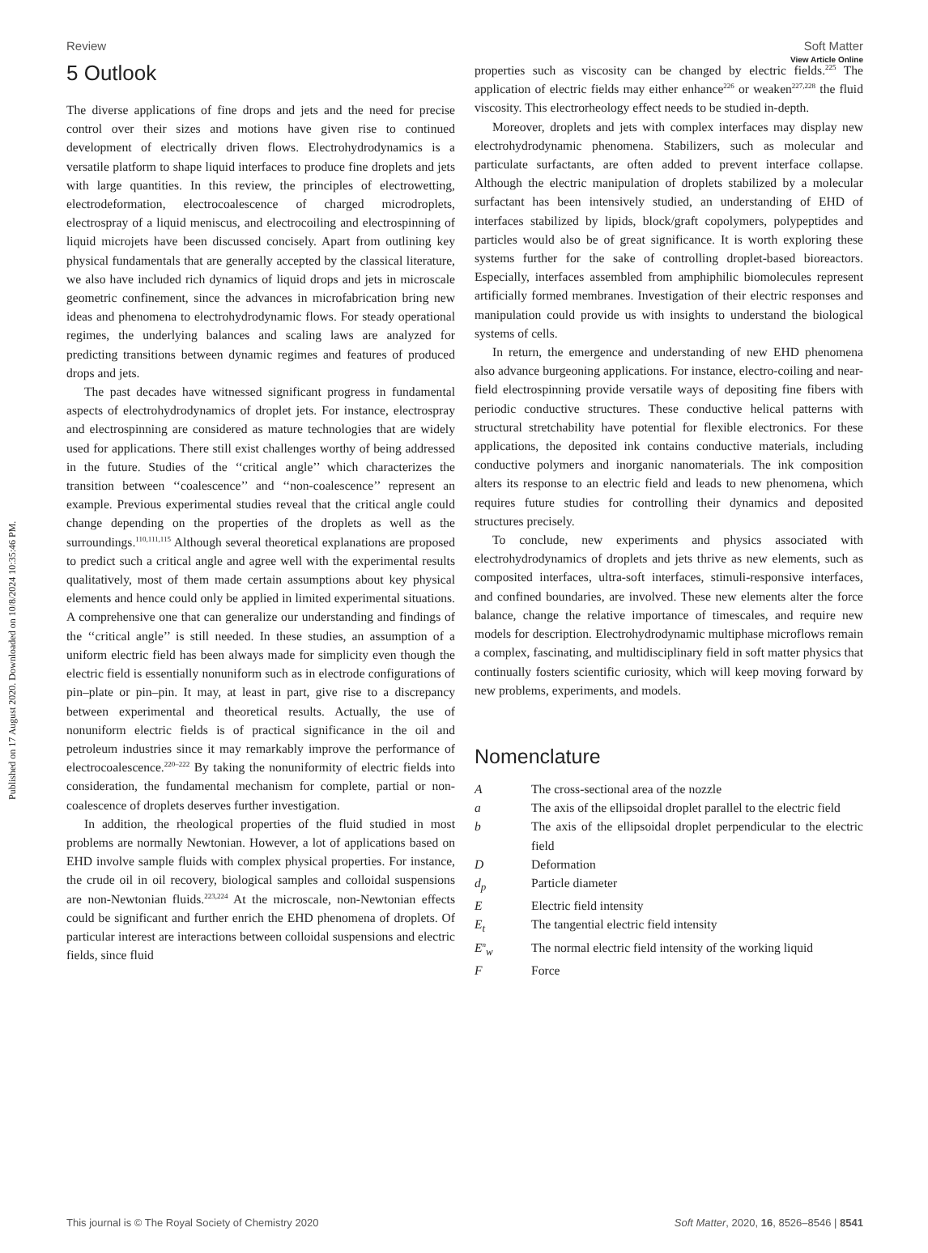View Article Online
Published on 17 August 2020. Downloaded on 10/8/2024 10:35:46 PM.
Review Soft Matter
5 Outlook
The diverse applications of fine drops and jets and the need for precise control over their sizes and motions have given rise to continued development of electrically driven flows. Electrohydrodynamics is a versatile platform to shape liquid interfaces to produce fine droplets and jets with large quantities. In this review, the principles of electrowetting, electrodeformation, electrocoalescence of charged microdroplets, electrospray of a liquid meniscus, and electrocoiling and electrospinning of liquid microjets have been discussed concisely. Apart from outlining key physical fundamentals that are generally accepted by the classical literature, we also have included rich dynamics of liquid drops and jets in microscale geometric confinement, since the advances in microfabrication bring new ideas and phenomena to electrohydrodynamic flows. For steady operational regimes, the underlying balances and scaling laws are analyzed for predicting transitions between dynamic regimes and features of produced drops and jets.
The past decades have witnessed significant progress in fundamental aspects of electrohydrodynamics of droplet jets. For instance, electrospray and electrospinning are considered as mature technologies that are widely used for applications. There still exist challenges worthy of being addressed in the future. Studies of the ‘‘critical angle’’ which characterizes the transition between ‘‘coalescence’’ and ‘‘non-coalescence’’ represent an example. Previous experimental studies reveal that the critical angle could change depending on the properties of the droplets as well as the surroundings.<sup>110,111,115</sup> Although several theoretical explanations are proposed to predict such a critical angle and agree well with the experimental results qualitatively, most of them made certain assumptions about key physical elements and hence could only be applied in limited experimental situations. A comprehensive one that can generalize our understanding and findings of the ‘‘critical angle’’ is still needed. In these studies, an assumption of a uniform electric field has been always made for simplicity even though the electric field is essentially nonuniform such as in electrode configurations of pin–plate or pin–pin. It may, at least in part, give rise to a discrepancy between experimental and theoretical results. Actually, the use of nonuniform electric fields is of practical significance in the oil and petroleum industries since it may remarkably improve the performance of electrocoalescence.<sup>220–222</sup> By taking the nonuniformity of electric fields into consideration, the fundamental mechanism for complete, partial or non-coalescence of droplets deserves further investigation.
In addition, the rheological properties of the fluid studied in most problems are normally Newtonian. However, a lot of applications based on EHD involve sample fluids with complex physical properties. For instance, the crude oil in oil recovery, biological samples and colloidal suspensions are non-Newtonian fluids.<sup>223,224</sup> At the microscale, non-Newtonian effects could be significant and further enrich the EHD phenomena of droplets. Of particular interest are interactions between colloidal suspensions and electric fields, since fluid
properties such as viscosity can be changed by electric fields.<sup>225</sup> The application of electric fields may either enhance<sup>226</sup> or weaken<sup>227,228</sup> the fluid viscosity. This electrorheology effect needs to be studied in-depth.
Moreover, droplets and jets with complex interfaces may display new electrohydrodynamic phenomena. Stabilizers, such as molecular and particulate surfactants, are often added to prevent interface collapse. Although the electric manipulation of droplets stabilized by a molecular surfactant has been intensively studied, an understanding of EHD of interfaces stabilized by lipids, block/graft copolymers, polypeptides and particles would also be of great significance. It is worth exploring these systems further for the sake of controlling droplet-based bioreactors. Especially, interfaces assembled from amphiphilic biomolecules represent artificially formed membranes. Investigation of their electric responses and manipulation could provide us with insights to understand the biological systems of cells.
In return, the emergence and understanding of new EHD phenomena also advance burgeoning applications. For instance, electro-coiling and near-field electrospinning provide versatile ways of depositing fine fibers with periodic conductive structures. These conductive helical patterns with structural stretchability have potential for flexible electronics. For these applications, the deposited ink contains conductive materials, including conductive polymers and inorganic nanomaterials. The ink composition alters its response to an electric field and leads to new phenomena, which requires future studies for controlling their dynamics and deposited structures precisely.
To conclude, new experiments and physics associated with electrohydrodynamics of droplets and jets thrive as new elements, such as composited interfaces, ultra-soft interfaces, stimuli-responsive interfaces, and confined boundaries, are involved. These new elements alter the force balance, change the relative importance of timescales, and require new models for description. Electrohydrodynamic multiphase microflows remain a complex, fascinating, and multidisciplinary field in soft matter physics that continually fosters scientific curiosity, which will keep moving forward by new problems, experiments, and models.
Nomenclature
| A | The cross-sectional area of the nozzle |
| a | The axis of the ellipsoidal droplet parallel to the electric field |
| b | The axis of the ellipsoidal droplet perpendicular to the electric field |
| D | Deformation |
| d<sub>p</sub> | Particle diameter |
| E | Electric field intensity |
| E<sub>t</sub> | The tangential electric field intensity |
| E<sup>n</sup><sub>w</sub> | The normal electric field intensity of the working liquid |
| F | Force |
This journal is © The Royal Society of Chemistry 2020 Soft Matter, 2020, 16, 8526–8546 | 8541